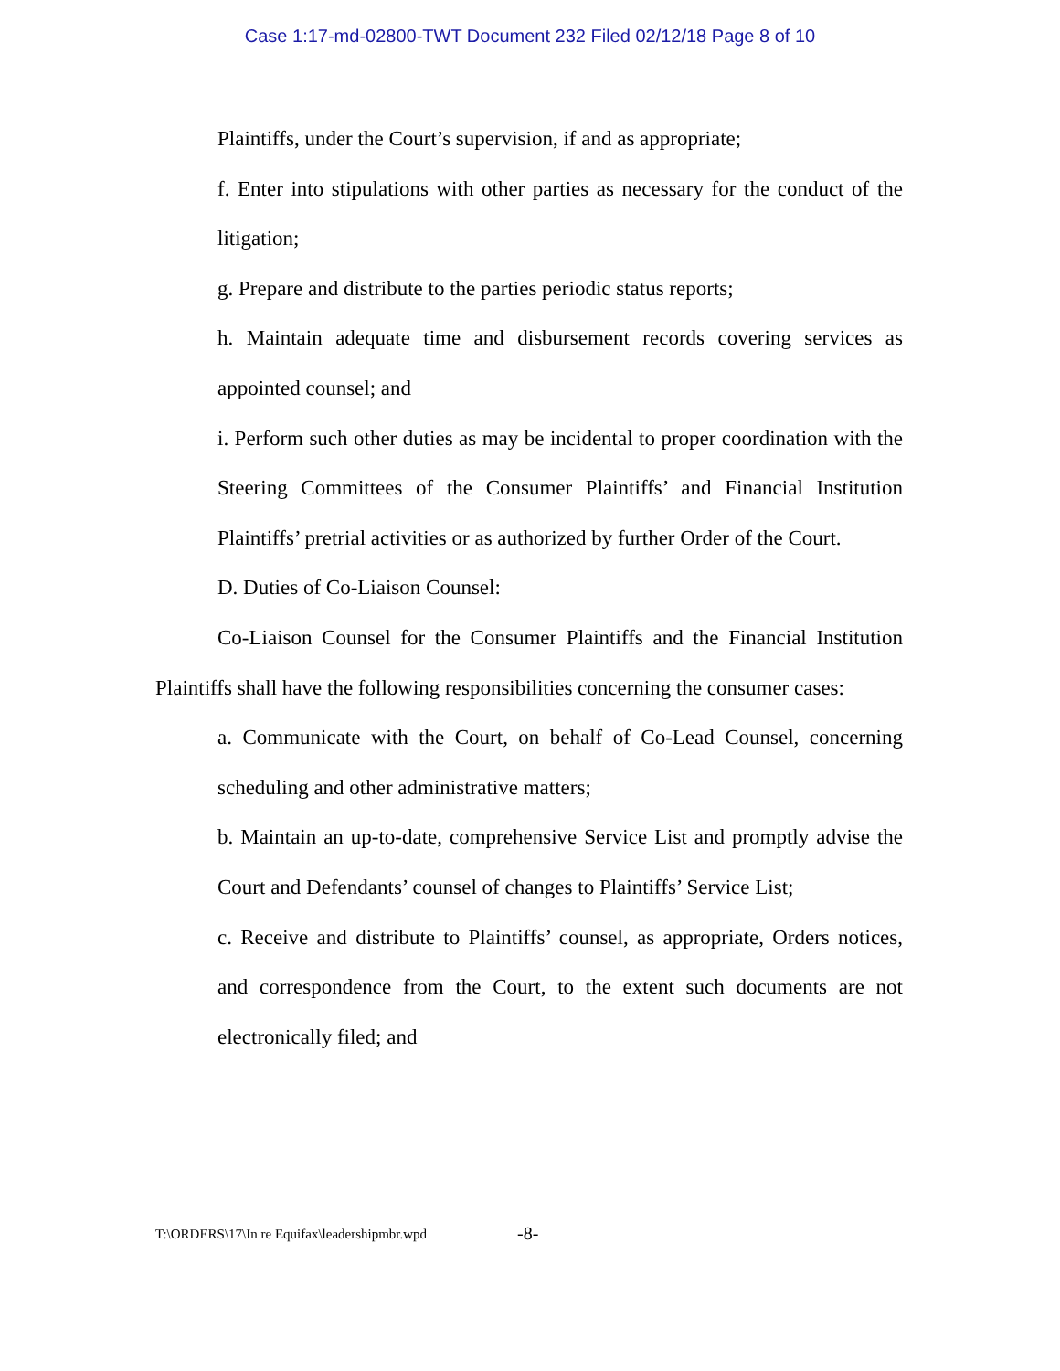Case 1:17-md-02800-TWT Document 232 Filed 02/12/18 Page 8 of 10
Plaintiffs, under the Court’s supervision, if and as appropriate;
f. Enter into stipulations with other parties as necessary for the conduct of the litigation;
g. Prepare and distribute to the parties periodic status reports;
h. Maintain adequate time and disbursement records covering services as appointed counsel; and
i. Perform such other duties as may be incidental to proper coordination with the Steering Committees of the Consumer Plaintiffs’ and Financial Institution Plaintiffs’ pretrial activities or as authorized by further Order of the Court.
D. Duties of Co-Liaison Counsel:
Co-Liaison Counsel for the Consumer Plaintiffs and the Financial Institution Plaintiffs shall have the following responsibilities concerning the consumer cases:
a. Communicate with the Court, on behalf of Co-Lead Counsel, concerning scheduling and other administrative matters;
b. Maintain an up-to-date, comprehensive Service List and promptly advise the Court and Defendants’ counsel of changes to Plaintiffs’ Service List;
c. Receive and distribute to Plaintiffs’ counsel, as appropriate, Orders notices, and correspondence from the Court, to the extent such documents are not electronically filed; and
T:\ORDERS\17\In re Equifax\leadershipmbr.wpd
-8-